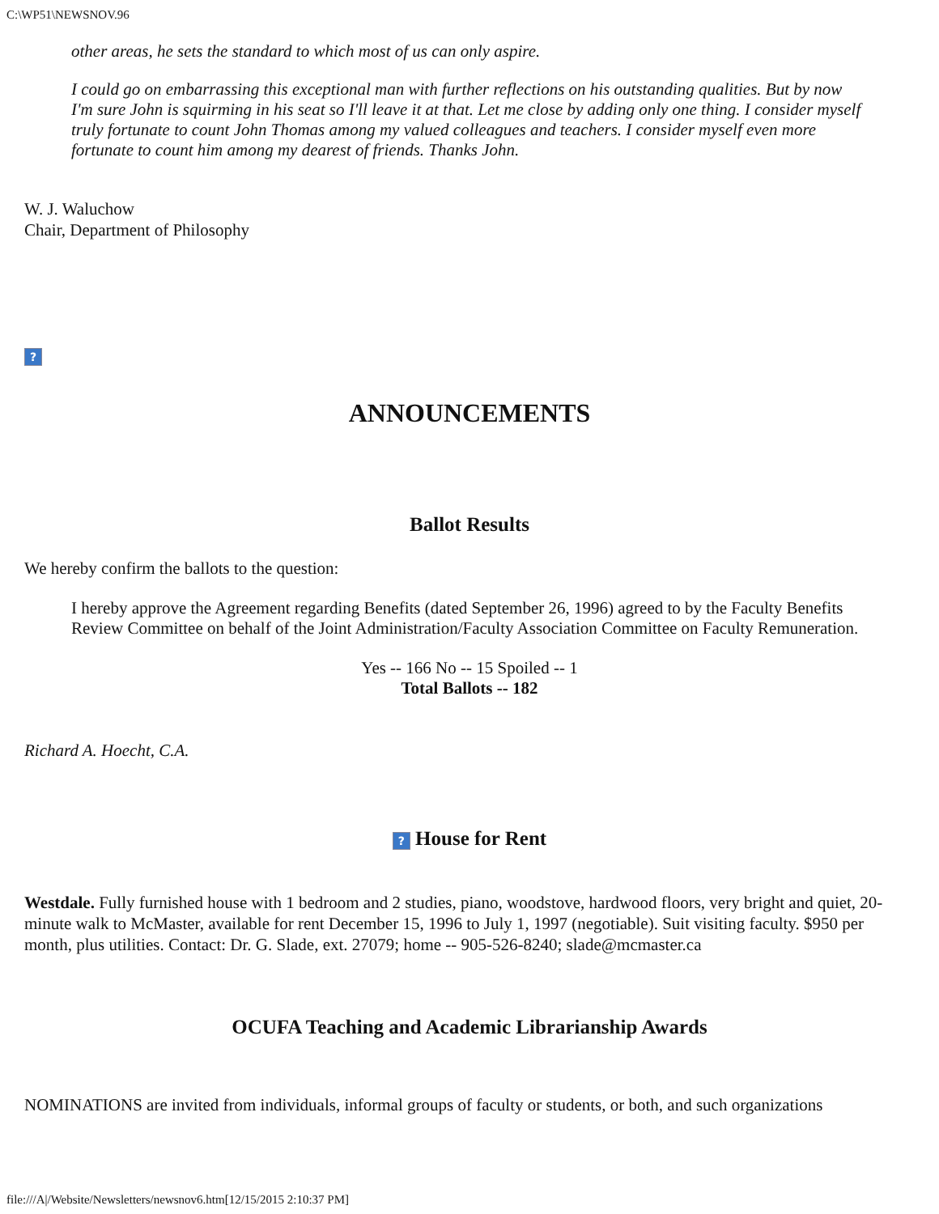C:\WP51\NEWSNOV.96
other areas, he sets the standard to which most of us can only aspire.
I could go on embarrassing this exceptional man with further reflections on his outstanding qualities. But by now I'm sure John is squirming in his seat so I'll leave it at that. Let me close by adding only one thing. I consider myself truly fortunate to count John Thomas among my valued colleagues and teachers. I consider myself even more fortunate to count him among my dearest of friends. Thanks John.
W. J. Waluchow
Chair, Department of Philosophy
?
ANNOUNCEMENTS
Ballot Results
We hereby confirm the ballots to the question:
I hereby approve the Agreement regarding Benefits (dated September 26, 1996) agreed to by the Faculty Benefits Review Committee on behalf of the Joint Administration/Faculty Association Committee on Faculty Remuneration.
Yes -- 166 No -- 15 Spoiled -- 1
Total Ballots -- 182
Richard A. Hoecht, C.A.
? House for Rent
Westdale. Fully furnished house with 1 bedroom and 2 studies, piano, woodstove, hardwood floors, very bright and quiet, 20-minute walk to McMaster, available for rent December 15, 1996 to July 1, 1997 (negotiable). Suit visiting faculty. $950 per month, plus utilities. Contact: Dr. G. Slade, ext. 27079; home -- 905-526-8240; slade@mcmaster.ca
OCUFA Teaching and Academic Librarianship Awards
NOMINATIONS are invited from individuals, informal groups of faculty or students, or both, and such organizations
file:///A|/Website/Newsletters/newsnov6.htm[12/15/2015 2:10:37 PM]